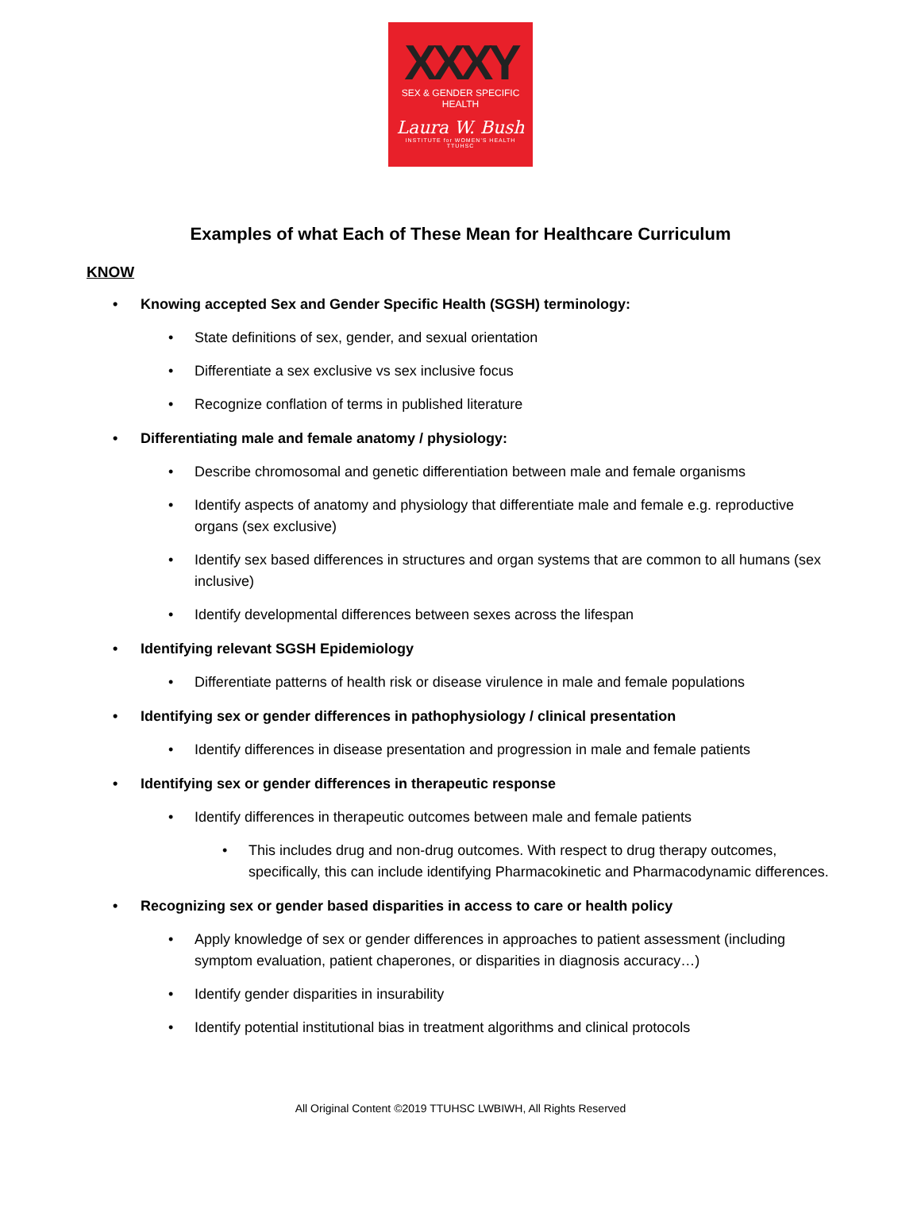XXXY
SEX & GENDER SPECIFIC HEALTH
Laura W. Bush
INSTITUTE for WOMEN'S HEALTH
TTUHSC
Examples of what Each of These Mean for Healthcare Curriculum
KNOW
• Knowing accepted Sex and Gender Specific Health (SGSH) terminology:
• State definitions of sex, gender, and sexual orientation
• Differentiate a sex exclusive vs sex inclusive focus
• Recognize conflation of terms in published literature
• Differentiating male and female anatomy / physiology:
• Describe chromosomal and genetic differentiation between male and female organisms
• Identify aspects of anatomy and physiology that differentiate male and female e.g. reproductive organs (sex exclusive)
• Identify sex based differences in structures and organ systems that are common to all humans (sex inclusive)
• Identify developmental differences between sexes across the lifespan
• Identifying relevant SGSH Epidemiology
• Differentiate patterns of health risk or disease virulence in male and female populations
• Identifying sex or gender differences in pathophysiology / clinical presentation
• Identify differences in disease presentation and progression in male and female patients
• Identifying sex or gender differences in therapeutic response
• Identify differences in therapeutic outcomes between male and female patients
• This includes drug and non-drug outcomes. With respect to drug therapy outcomes, specifically, this can include identifying Pharmacokinetic and Pharmacodynamic differences.
• Recognizing sex or gender based disparities in access to care or health policy
• Apply knowledge of sex or gender differences in approaches to patient assessment (including symptom evaluation, patient chaperones, or disparities in diagnosis accuracy…)
• Identify gender disparities in insurability
• Identify potential institutional bias in treatment algorithms and clinical protocols
All Original Content ©2019 TTUHSC LWBIWH, All Rights Reserved